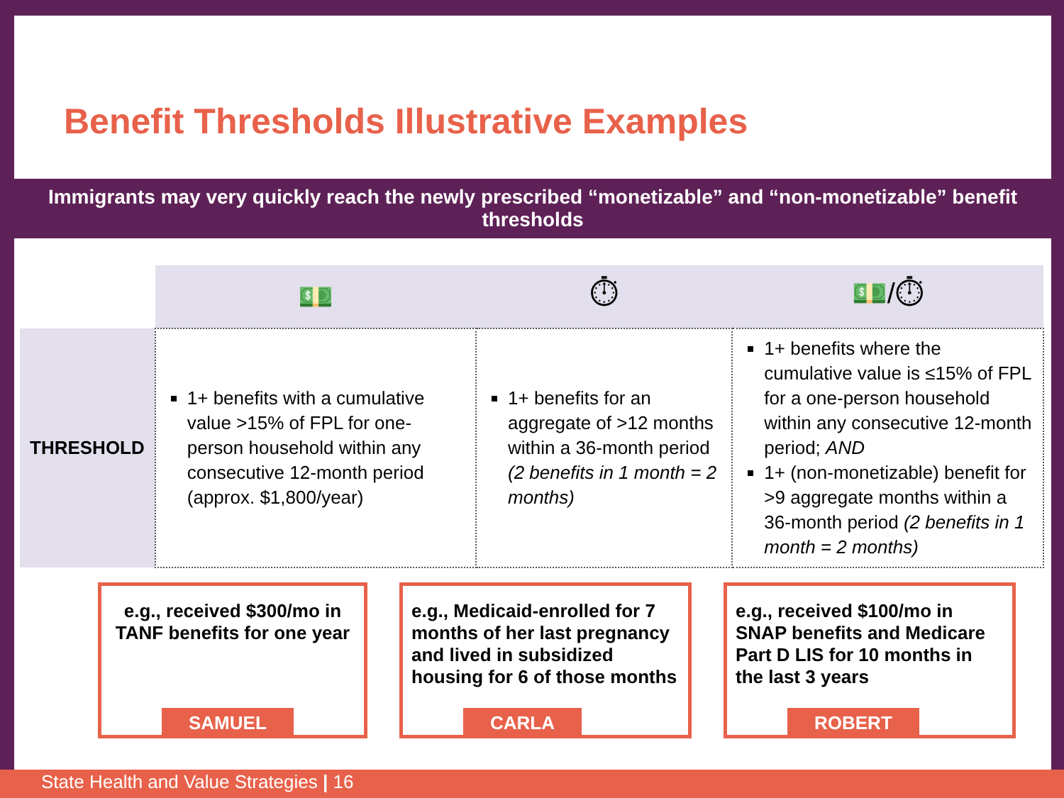Benefit Thresholds Illustrative Examples
Immigrants may very quickly reach the newly prescribed “monetizable” and “non-monetizable” benefit thresholds
| | 💵 | ⏱ | 💵/⏱ |
| THRESHOLD | 1+ benefits with a cumulative value >15% of FPL for one-person household within any consecutive 12-month period (approx. $1,800/year) | 1+ benefits for an aggregate of >12 months within a 36-month period (2 benefits in 1 month = 2 months) | 1+ benefits where the cumulative value is ≤15% of FPL for a one-person household within any consecutive 12-month period; AND 1+ (non-monetizable) benefit for >9 aggregate months within a 36-month period (2 benefits in 1 month = 2 months) |
e.g., received $300/mo in TANF benefits for one year
SAMUEL
e.g., Medicaid-enrolled for 7 months of her last pregnancy and lived in subsidized housing for 6 of those months
CARLA
e.g., received $100/mo in SNAP benefits and Medicare Part D LIS for 10 months in the last 3 years
ROBERT
State Health and Value Strategies | 16